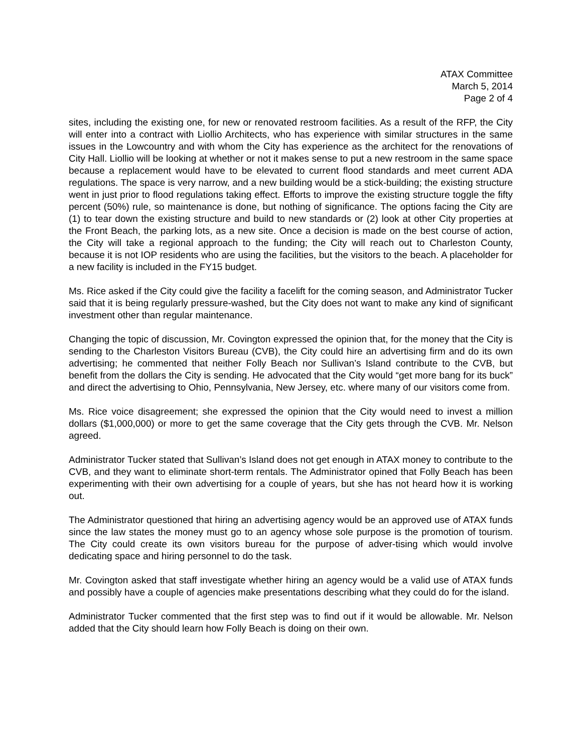ATAX Committee
March 5, 2014
Page 2 of 4
sites, including the existing one, for new or renovated restroom facilities. As a result of the RFP, the City will enter into a contract with Liollio Architects, who has experience with similar structures in the same issues in the Lowcountry and with whom the City has experience as the architect for the renovations of City Hall. Liollio will be looking at whether or not it makes sense to put a new restroom in the same space because a replacement would have to be elevated to current flood standards and meet current ADA regulations. The space is very narrow, and a new building would be a stick-building; the existing structure went in just prior to flood regulations taking effect. Efforts to improve the existing structure toggle the fifty percent (50%) rule, so maintenance is done, but nothing of significance. The options facing the City are (1) to tear down the existing structure and build to new standards or (2) look at other City properties at the Front Beach, the parking lots, as a new site. Once a decision is made on the best course of action, the City will take a regional approach to the funding; the City will reach out to Charleston County, because it is not IOP residents who are using the facilities, but the visitors to the beach. A placeholder for a new facility is included in the FY15 budget.
Ms. Rice asked if the City could give the facility a facelift for the coming season, and Administrator Tucker said that it is being regularly pressure-washed, but the City does not want to make any kind of significant investment other than regular maintenance.
Changing the topic of discussion, Mr. Covington expressed the opinion that, for the money that the City is sending to the Charleston Visitors Bureau (CVB), the City could hire an advertising firm and do its own advertising; he commented that neither Folly Beach nor Sullivan’s Island contribute to the CVB, but benefit from the dollars the City is sending. He advocated that the City would “get more bang for its buck” and direct the advertising to Ohio, Pennsylvania, New Jersey, etc. where many of our visitors come from.
Ms. Rice voice disagreement; she expressed the opinion that the City would need to invest a million dollars ($1,000,000) or more to get the same coverage that the City gets through the CVB. Mr. Nelson agreed.
Administrator Tucker stated that Sullivan’s Island does not get enough in ATAX money to contribute to the CVB, and they want to eliminate short-term rentals. The Administrator opined that Folly Beach has been experimenting with their own advertising for a couple of years, but she has not heard how it is working out.
The Administrator questioned that hiring an advertising agency would be an approved use of ATAX funds since the law states the money must go to an agency whose sole purpose is the promotion of tourism. The City could create its own visitors bureau for the purpose of adver-tising which would involve dedicating space and hiring personnel to do the task.
Mr. Covington asked that staff investigate whether hiring an agency would be a valid use of ATAX funds and possibly have a couple of agencies make presentations describing what they could do for the island.
Administrator Tucker commented that the first step was to find out if it would be allowable. Mr. Nelson added that the City should learn how Folly Beach is doing on their own.